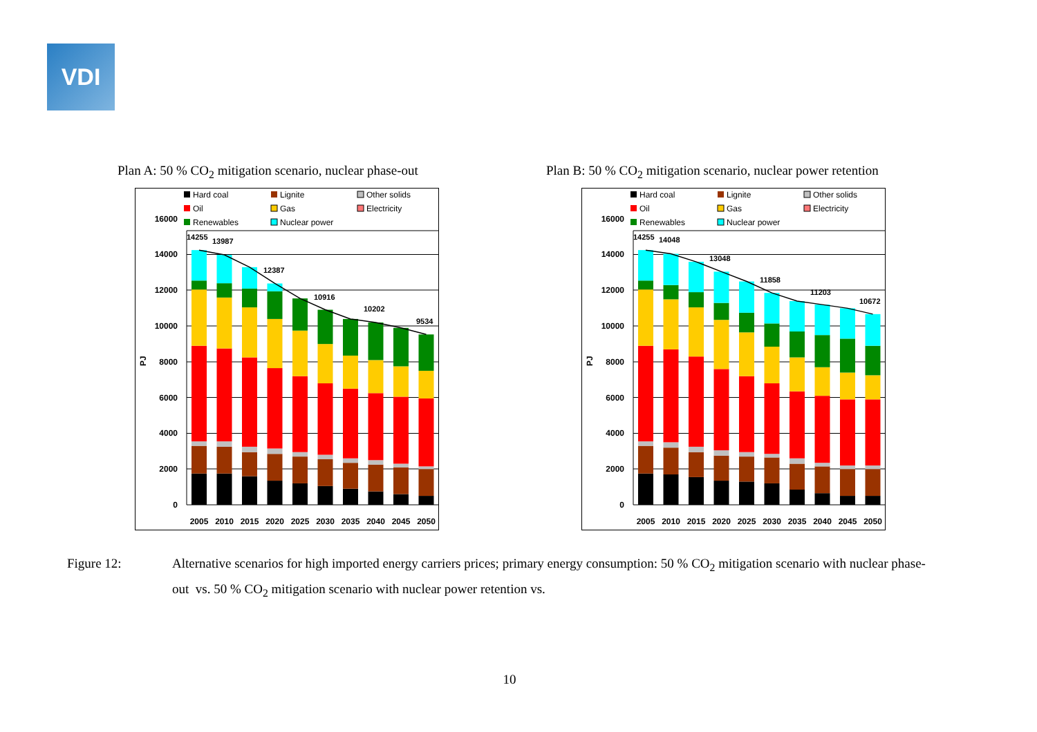VDI
Plan A: 50 % CO<sub>2</sub> mitigation scenario, nuclear phase-out
Hard coal
Lignite
Other solids
Oil
Gas
Electricity
Renewables
Nuclear power
0
2000
4000
6000
8000
10000
12000
14000
16000
PJ
14255
13987
12387
10916
10202
9534
2005
2010
2015
2020
2025
2030
2035
2040
2045
2050
Plan B: 50 % CO<sub>2</sub> mitigation scenario, nuclear power retention
Hard coal
Lignite
Other solids
Oil
Gas
Electricity
Renewables
Nuclear power
0
2000
4000
6000
8000
10000
12000
14000
16000
PJ
14255
14048
13048
11858
11203
10672
2005
2010
2015
2020
2025
2030
2035
2040
2045
2050
Figure 12: Alternative scenarios for high imported energy carriers prices; primary energy consumption: 50 % CO<sub>2</sub> mitigation scenario with nuclear phase-out vs. 50 % CO<sub>2</sub> mitigation scenario with nuclear power retention vs.
10